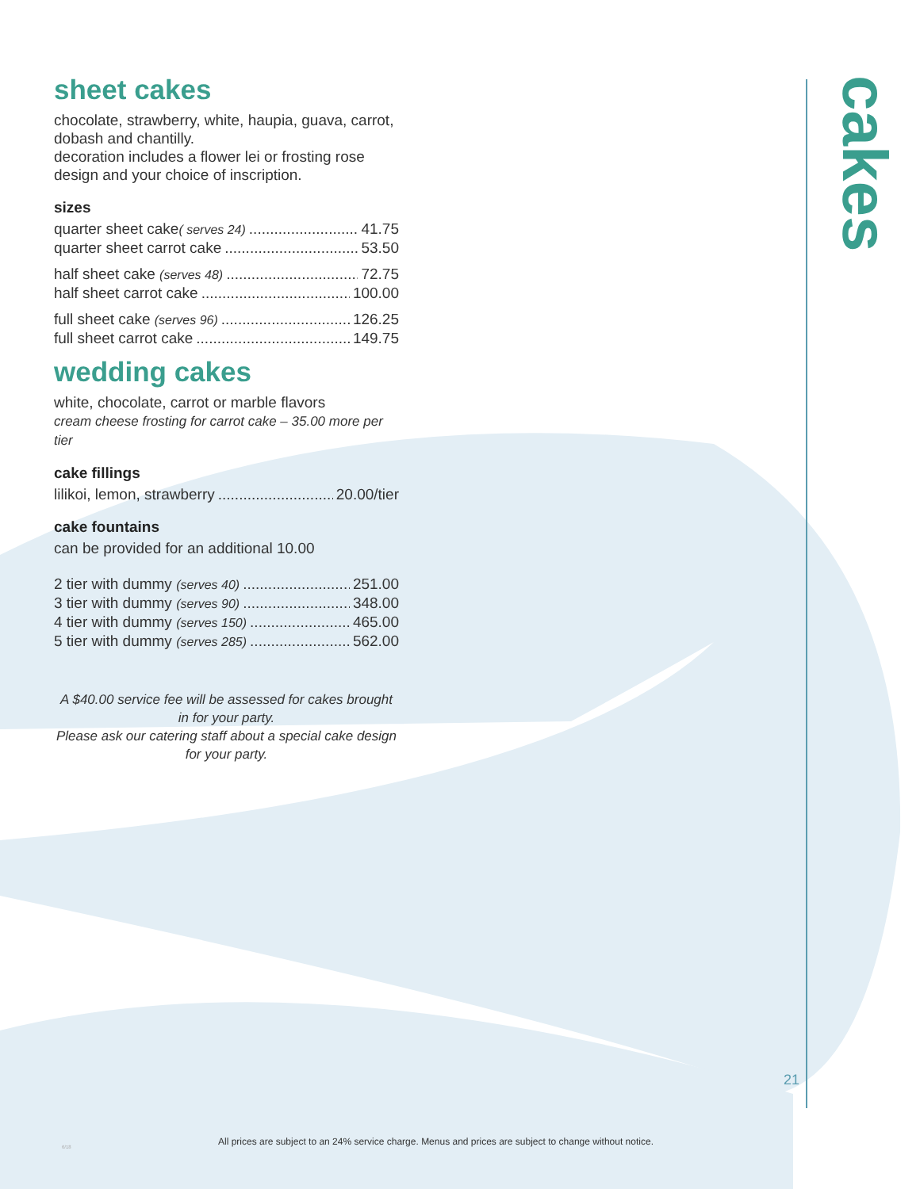cakes
sheet cakes
chocolate, strawberry, white, haupia, guava, carrot, dobash and chantilly.
decoration includes a flower lei or frosting rose design and your choice of inscription.
sizes
quarter sheet cake( serves 24) 41.75
quarter sheet carrot cake 53.50
half sheet cake (serves 48) 72.75
half sheet carrot cake 100.00
full sheet cake (serves 96) 126.25
full sheet carrot cake 149.75
wedding cakes
white, chocolate, carrot or marble flavors
cream cheese frosting for carrot cake – 35.00 more per tier
cake fillings
lilikoi, lemon, strawberry 20.00/tier
cake fountains
can be provided for an additional 10.00
2 tier with dummy (serves 40) 251.00
3 tier with dummy (serves 90) 348.00
4 tier with dummy (serves 150) 465.00
5 tier with dummy (serves 285) 562.00
A $40.00 service fee will be assessed for cakes brought in for your party.
Please ask our catering staff about a special cake design for your party.
21
6/18
All prices are subject to an 24% service charge. Menus and prices are subject to change without notice.